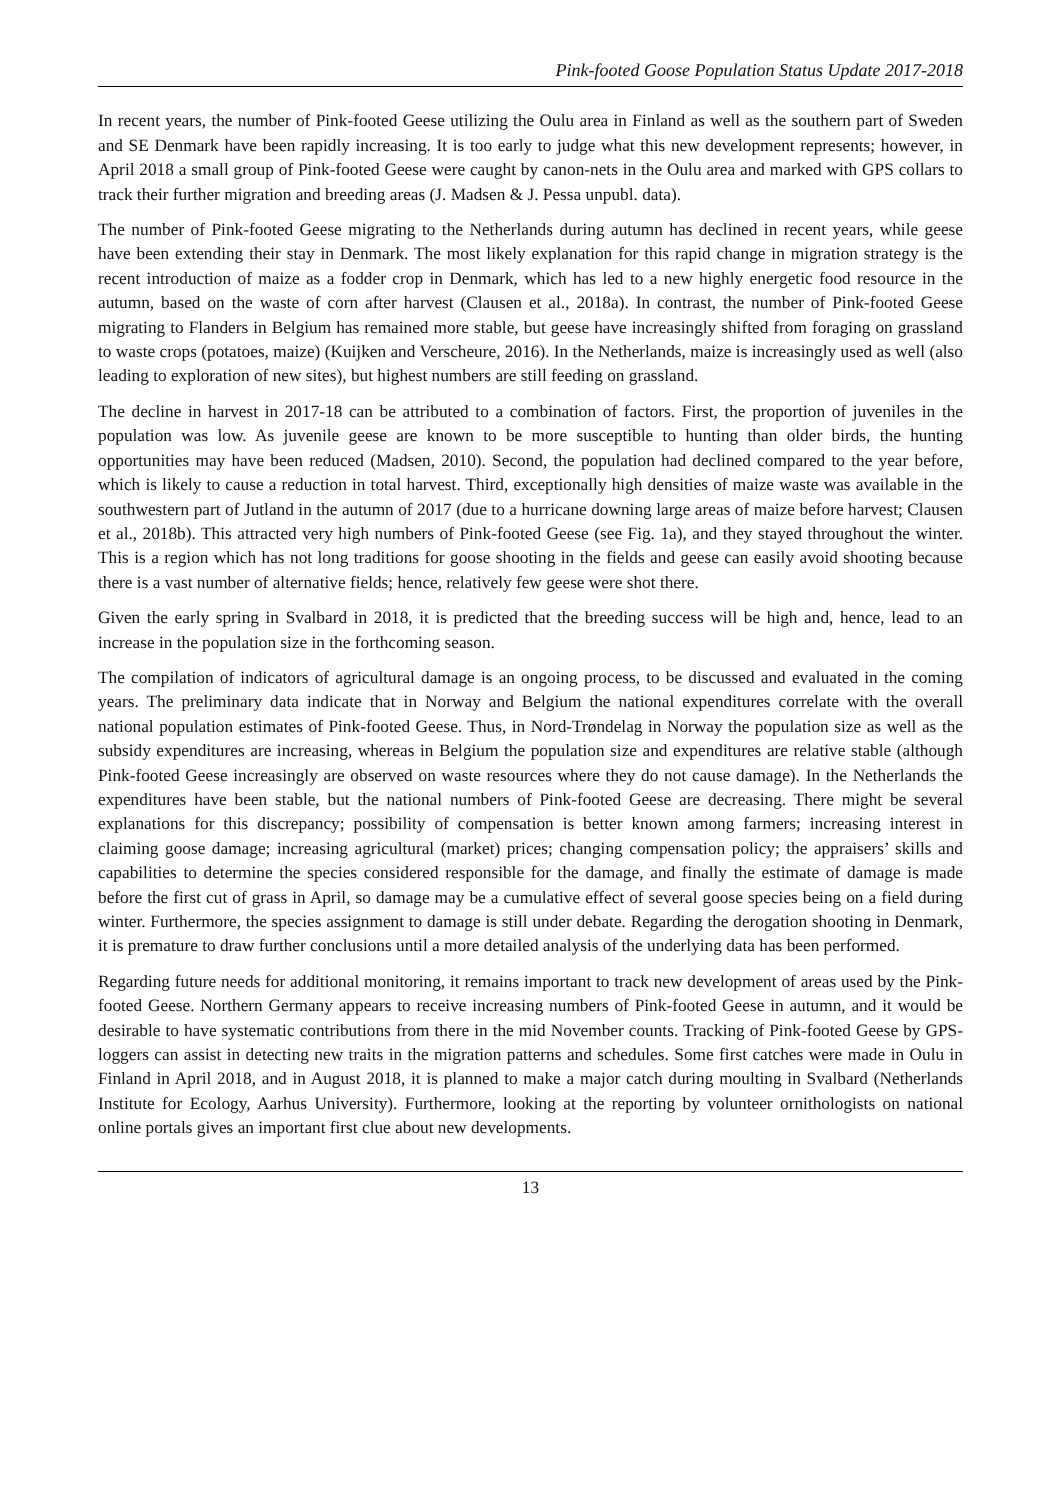Pink-footed Goose Population Status Update 2017-2018
In recent years, the number of Pink-footed Geese utilizing the Oulu area in Finland as well as the southern part of Sweden and SE Denmark have been rapidly increasing. It is too early to judge what this new development represents; however, in April 2018 a small group of Pink-footed Geese were caught by canon-nets in the Oulu area and marked with GPS collars to track their further migration and breeding areas (J. Madsen & J. Pessa unpubl. data).
The number of Pink-footed Geese migrating to the Netherlands during autumn has declined in recent years, while geese have been extending their stay in Denmark. The most likely explanation for this rapid change in migration strategy is the recent introduction of maize as a fodder crop in Denmark, which has led to a new highly energetic food resource in the autumn, based on the waste of corn after harvest (Clausen et al., 2018a). In contrast, the number of Pink-footed Geese migrating to Flanders in Belgium has remained more stable, but geese have increasingly shifted from foraging on grassland to waste crops (potatoes, maize) (Kuijken and Verscheure, 2016). In the Netherlands, maize is increasingly used as well (also leading to exploration of new sites), but highest numbers are still feeding on grassland.
The decline in harvest in 2017-18 can be attributed to a combination of factors. First, the proportion of juveniles in the population was low. As juvenile geese are known to be more susceptible to hunting than older birds, the hunting opportunities may have been reduced (Madsen, 2010). Second, the population had declined compared to the year before, which is likely to cause a reduction in total harvest. Third, exceptionally high densities of maize waste was available in the southwestern part of Jutland in the autumn of 2017 (due to a hurricane downing large areas of maize before harvest; Clausen et al., 2018b). This attracted very high numbers of Pink-footed Geese (see Fig. 1a), and they stayed throughout the winter. This is a region which has not long traditions for goose shooting in the fields and geese can easily avoid shooting because there is a vast number of alternative fields; hence, relatively few geese were shot there.
Given the early spring in Svalbard in 2018, it is predicted that the breeding success will be high and, hence, lead to an increase in the population size in the forthcoming season.
The compilation of indicators of agricultural damage is an ongoing process, to be discussed and evaluated in the coming years. The preliminary data indicate that in Norway and Belgium the national expenditures correlate with the overall national population estimates of Pink-footed Geese. Thus, in Nord-Trøndelag in Norway the population size as well as the subsidy expenditures are increasing, whereas in Belgium the population size and expenditures are relative stable (although Pink-footed Geese increasingly are observed on waste resources where they do not cause damage). In the Netherlands the expenditures have been stable, but the national numbers of Pink-footed Geese are decreasing. There might be several explanations for this discrepancy; possibility of compensation is better known among farmers; increasing interest in claiming goose damage; increasing agricultural (market) prices; changing compensation policy; the appraisers’ skills and capabilities to determine the species considered responsible for the damage, and finally the estimate of damage is made before the first cut of grass in April, so damage may be a cumulative effect of several goose species being on a field during winter. Furthermore, the species assignment to damage is still under debate. Regarding the derogation shooting in Denmark, it is premature to draw further conclusions until a more detailed analysis of the underlying data has been performed.
Regarding future needs for additional monitoring, it remains important to track new development of areas used by the Pink-footed Geese. Northern Germany appears to receive increasing numbers of Pink-footed Geese in autumn, and it would be desirable to have systematic contributions from there in the mid November counts. Tracking of Pink-footed Geese by GPS-loggers can assist in detecting new traits in the migration patterns and schedules. Some first catches were made in Oulu in Finland in April 2018, and in August 2018, it is planned to make a major catch during moulting in Svalbard (Netherlands Institute for Ecology, Aarhus University). Furthermore, looking at the reporting by volunteer ornithologists on national online portals gives an important first clue about new developments.
13